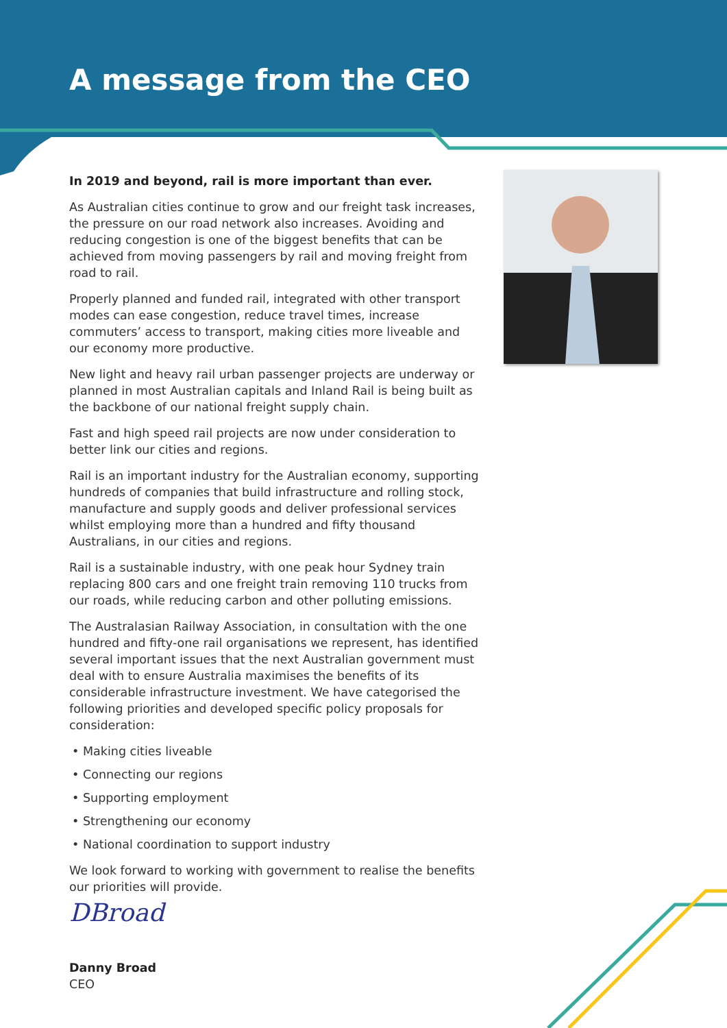A message from the CEO
In 2019 and beyond, rail is more important than ever.
As Australian cities continue to grow and our freight task increases, the pressure on our road network also increases. Avoiding and reducing congestion is one of the biggest benefits that can be achieved from moving passengers by rail and moving freight from road to rail.
Properly planned and funded rail, integrated with other transport modes can ease congestion, reduce travel times, increase commuters’ access to transport, making cities more liveable and our economy more productive.
New light and heavy rail urban passenger projects are underway or planned in most Australian capitals and Inland Rail is being built as the backbone of our national freight supply chain.
Fast and high speed rail projects are now under consideration to better link our cities and regions.
Rail is an important industry for the Australian economy, supporting hundreds of companies that build infrastructure and rolling stock, manufacture and supply goods and deliver professional services whilst employing more than a hundred and fifty thousand Australians, in our cities and regions.
Rail is a sustainable industry, with one peak hour Sydney train replacing 800 cars and one freight train removing 110 trucks from our roads, while reducing carbon and other polluting emissions.
The Australasian Railway Association, in consultation with the one hundred and fifty-one rail organisations we represent, has identified several important issues that the next Australian government must deal with to ensure Australia maximises the benefits of its considerable infrastructure investment. We have categorised the following priorities and developed specific policy proposals for consideration:
Making cities liveable
Connecting our regions
Supporting employment
Strengthening our economy
National coordination to support industry
We look forward to working with government to realise the benefits our priorities will provide.
DBroad
Danny Broad
CEO